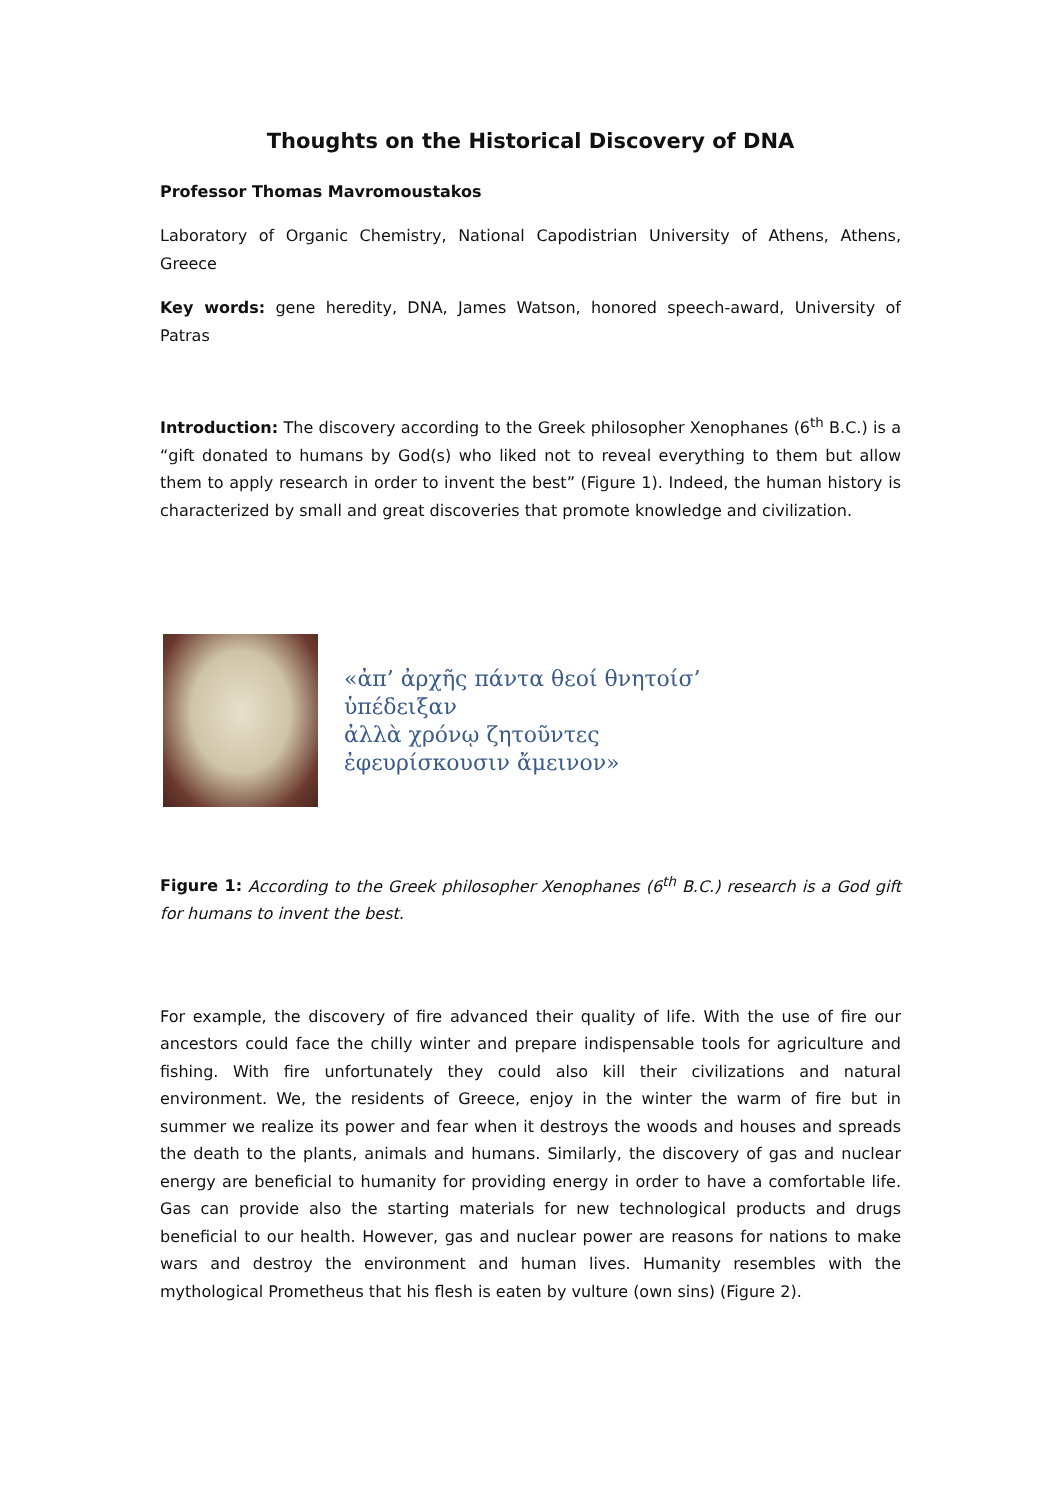Thoughts on the Historical Discovery of DNA
Professor Thomas Mavromoustakos
Laboratory of Organic Chemistry, National Capodistrian University of Athens, Athens, Greece
Key words: gene heredity, DNA, James Watson, honored speech-award, University of Patras
Introduction: The discovery according to the Greek philosopher Xenophanes (6<sup>th</sup> B.C.) is a “gift donated to humans by God(s) who liked not to reveal everything to them but allow them to apply research in order to invent the best” (Figure 1). Indeed, the human history is characterized by small and great discoveries that promote knowledge and civilization.
«ἀπ’ ἀρχῆς πάντα θεοί θνητοίσ’
ὑπέδειξαν
ἀλλὰ χρόνῳ ζητοῦντες
ἐφευρίσκουσιν ἄμεινον»
Figure 1: According to the Greek philosopher Xenophanes (6<sup>th</sup> B.C.) research is a God gift for humans to invent the best.
For example, the discovery of fire advanced their quality of life. With the use of fire our ancestors could face the chilly winter and prepare indispensable tools for agriculture and fishing. With fire unfortunately they could also kill their civilizations and natural environment. We, the residents of Greece, enjoy in the winter the warm of fire but in summer we realize its power and fear when it destroys the woods and houses and spreads the death to the plants, animals and humans. Similarly, the discovery of gas and nuclear energy are beneficial to humanity for providing energy in order to have a comfortable life. Gas can provide also the starting materials for new technological products and drugs beneficial to our health. However, gas and nuclear power are reasons for nations to make wars and destroy the environment and human lives. Humanity resembles with the mythological Prometheus that his flesh is eaten by vulture (own sins) (Figure 2).